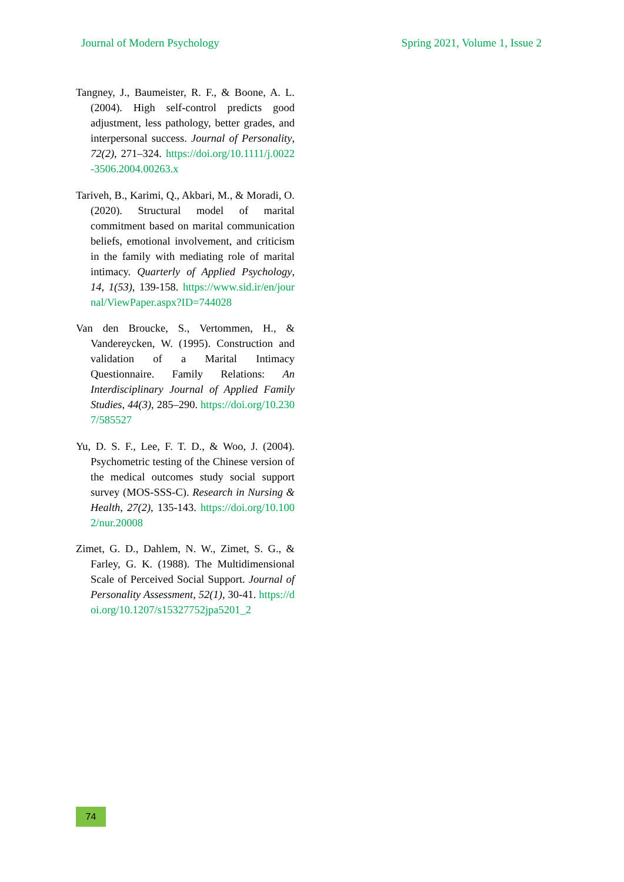Journal of Modern Psychology Spring 2021, Volume 1, Issue 2
Tangney, J., Baumeister, R. F., & Boone, A. L. (2004). High self-control predicts good adjustment, less pathology, better grades, and interpersonal success. Journal of Personality, 72(2), 271–324. https://doi.org/10.1111/j.0022-3506.2004.00263.x
Tariveh, B., Karimi, Q., Akbari, M., & Moradi, O. (2020). Structural model of marital commitment based on marital communication beliefs, emotional involvement, and criticism in the family with mediating role of marital intimacy. Quarterly of Applied Psychology, 14, 1(53), 139-158. https://www.sid.ir/en/journal/ViewPaper.aspx?ID=744028
Van den Broucke, S., Vertommen, H., & Vandereycken, W. (1995). Construction and validation of a Marital Intimacy Questionnaire. Family Relations: An Interdisciplinary Journal of Applied Family Studies, 44(3), 285–290. https://doi.org/10.2307/585527
Yu, D. S. F., Lee, F. T. D., & Woo, J. (2004). Psychometric testing of the Chinese version of the medical outcomes study social support survey (MOS-SSS-C). Research in Nursing & Health, 27(2), 135-143. https://doi.org/10.1002/nur.20008
Zimet, G. D., Dahlem, N. W., Zimet, S. G., & Farley, G. K. (1988). The Multidimensional Scale of Perceived Social Support. Journal of Personality Assessment, 52(1), 30-41. https://doi.org/10.1207/s15327752jpa5201_2
74